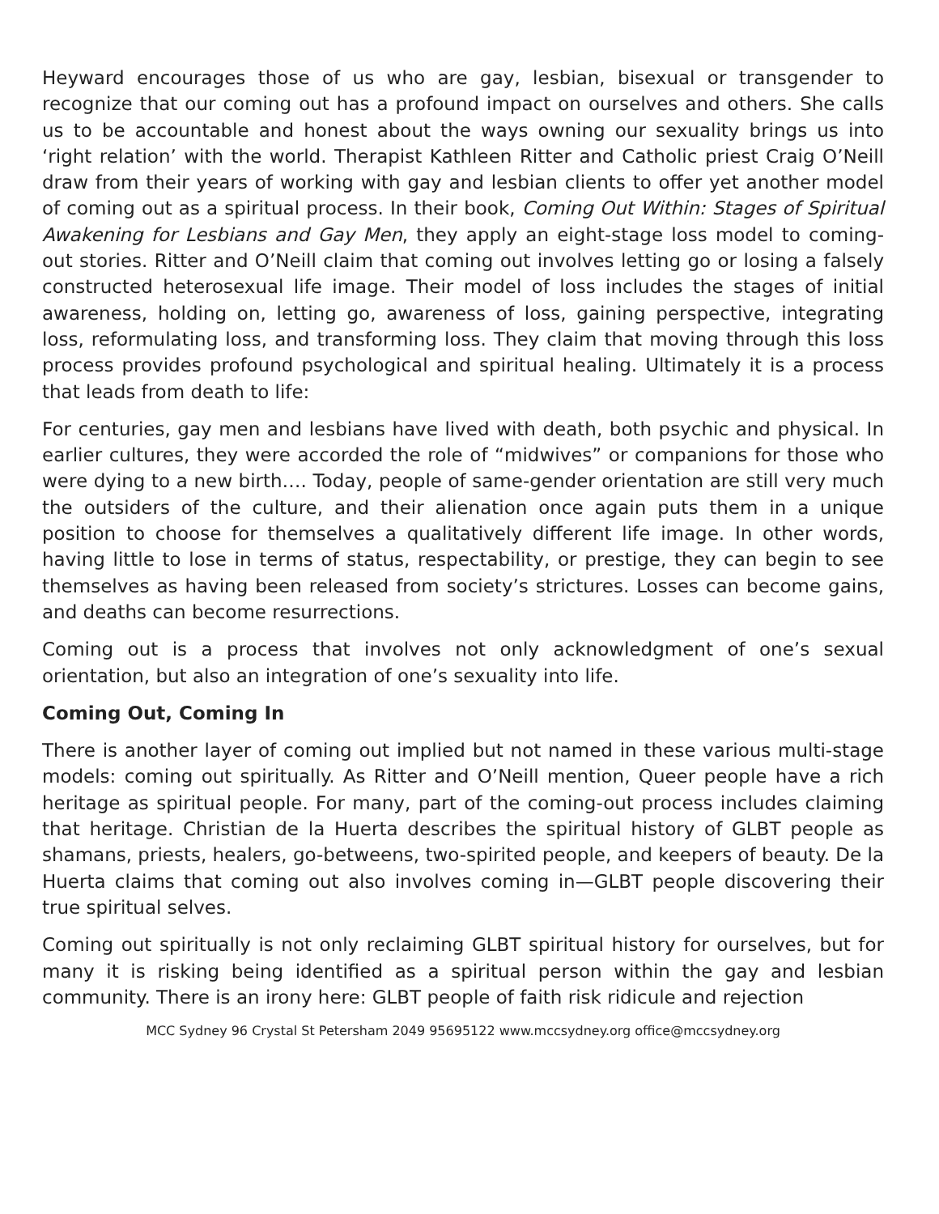Heyward encourages those of us who are gay, lesbian, bisexual or transgender to recognize that our coming out has a profound impact on ourselves and others. She calls us to be accountable and honest about the ways owning our sexuality brings us into ‘right relation’ with the world. Therapist Kathleen Ritter and Catholic priest Craig O’Neill draw from their years of working with gay and lesbian clients to offer yet another model of coming out as a spiritual process. In their book, Coming Out Within: Stages of Spiritual Awakening for Lesbians and Gay Men, they apply an eight-stage loss model to coming-out stories. Ritter and O’Neill claim that coming out involves letting go or losing a falsely constructed heterosexual life image. Their model of loss includes the stages of initial awareness, holding on, letting go, awareness of loss, gaining perspective, integrating loss, reformulating loss, and transforming loss. They claim that moving through this loss process provides profound psychological and spiritual healing. Ultimately it is a process that leads from death to life:
For centuries, gay men and lesbians have lived with death, both psychic and physical. In earlier cultures, they were accorded the role of “midwives” or companions for those who were dying to a new birth…. Today, people of same-gender orientation are still very much the outsiders of the culture, and their alienation once again puts them in a unique position to choose for themselves a qualitatively different life image. In other words, having little to lose in terms of status, respectability, or prestige, they can begin to see themselves as having been released from society’s strictures. Losses can become gains, and deaths can become resurrections.
Coming out is a process that involves not only acknowledgment of one’s sexual orientation, but also an integration of one’s sexuality into life.
Coming Out, Coming In
There is another layer of coming out implied but not named in these various multi-stage models: coming out spiritually. As Ritter and O’Neill mention, Queer people have a rich heritage as spiritual people. For many, part of the coming-out process includes claiming that heritage. Christian de la Huerta describes the spiritual history of GLBT people as shamans, priests, healers, go-betweens, two-spirited people, and keepers of beauty. De la Huerta claims that coming out also involves coming in—GLBT people discovering their true spiritual selves.
Coming out spiritually is not only reclaiming GLBT spiritual history for ourselves, but for many it is risking being identified as a spiritual person within the gay and lesbian community. There is an irony here: GLBT people of faith risk ridicule and rejection
MCC Sydney 96 Crystal St Petersham 2049 95695122 www.mccsydney.org office@mccsydney.org